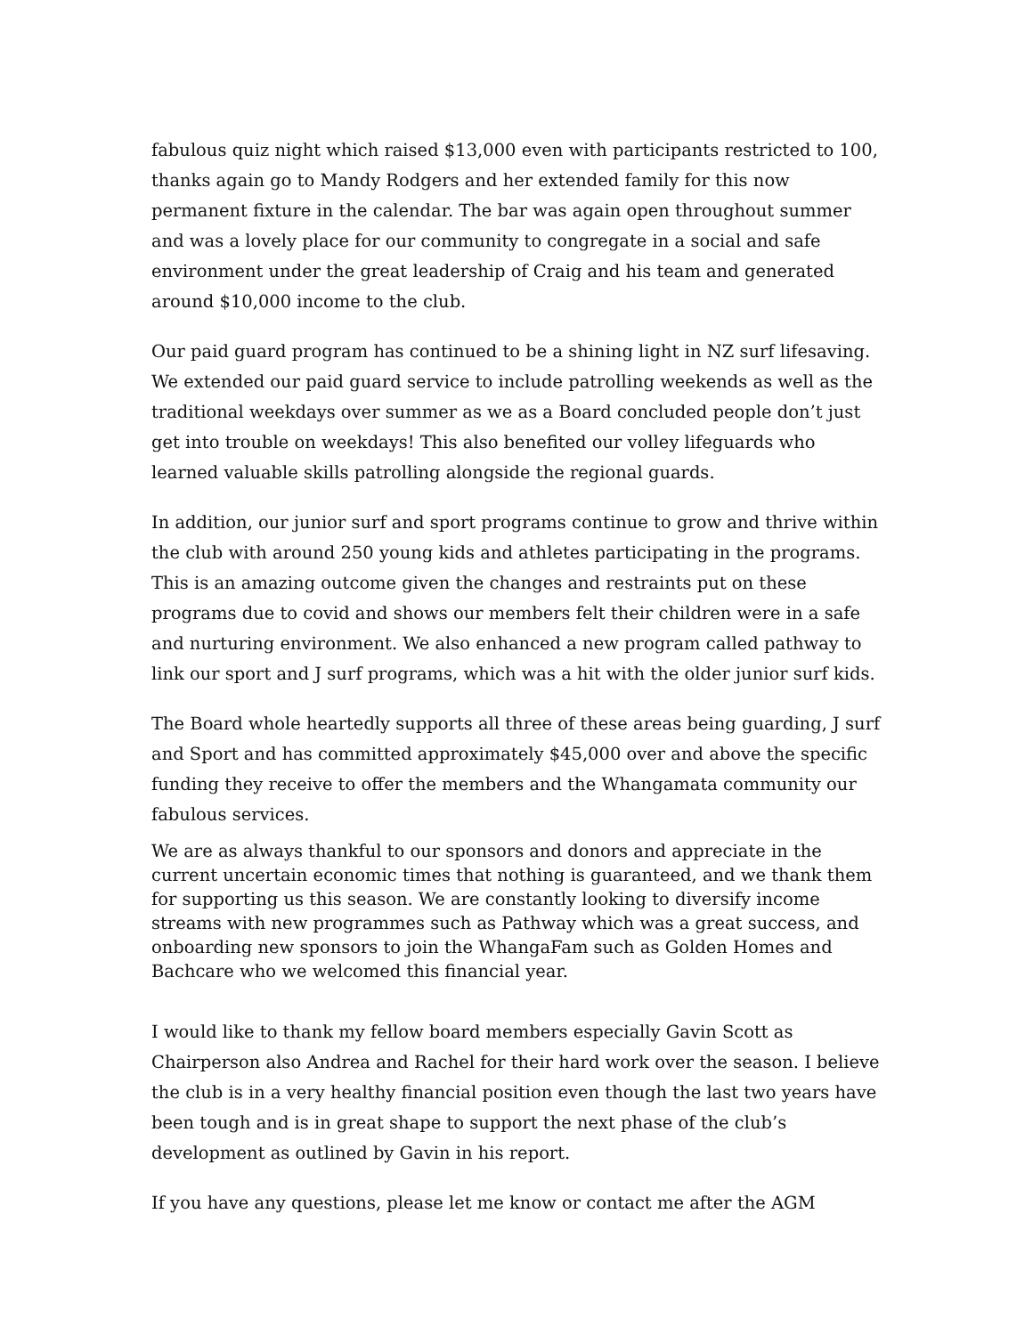fabulous quiz night which raised $13,000 even with participants restricted to 100, thanks again go to Mandy Rodgers and her extended family for this now permanent fixture in the calendar. The bar was again open throughout summer and was a lovely place for our community to congregate in a social and safe environment under the great leadership of Craig and his team and generated around $10,000 income to the club.
Our paid guard program has continued to be a shining light in NZ surf lifesaving. We extended our paid guard service to include patrolling weekends as well as the traditional weekdays over summer as we as a Board concluded people don’t just get into trouble on weekdays! This also benefited our volley lifeguards who learned valuable skills patrolling alongside the regional guards.
In addition, our junior surf and sport programs continue to grow and thrive within the club with around 250 young kids and athletes participating in the programs. This is an amazing outcome given the changes and restraints put on these programs due to covid and shows our members felt their children were in a safe and nurturing environment. We also enhanced a new program called pathway to link our sport and J surf programs, which was a hit with the older junior surf kids.
The Board whole heartedly supports all three of these areas being guarding, J surf and Sport and has committed approximately $45,000 over and above the specific funding they receive to offer the members and the Whangamata community our fabulous services.
We are as always thankful to our sponsors and donors and appreciate in the current uncertain economic times that nothing is guaranteed, and we thank them for supporting us this season. We are constantly looking to diversify income streams with new programmes such as Pathway which was a great success, and onboarding new sponsors to join the WhangaFam such as Golden Homes and Bachcare who we welcomed this financial year.
I would like to thank my fellow board members especially Gavin Scott as Chairperson also Andrea and Rachel for their hard work over the season. I believe the club is in a very healthy financial position even though the last two years have been tough and is in great shape to support the next phase of the club’s development as outlined by Gavin in his report.
If you have any questions, please let me know or contact me after the AGM